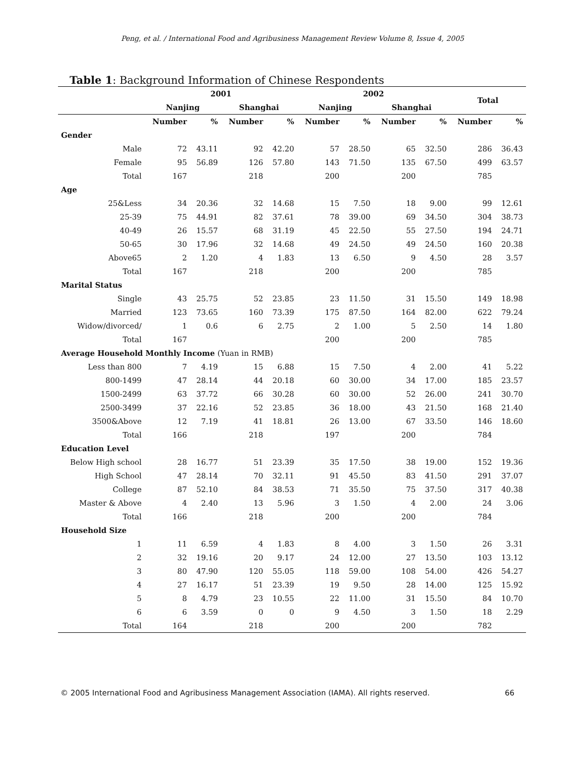Peng, et al. / International Food and Agribusiness Management Review Volume 8, Issue 4, 2005
Table 1: Background Information of Chinese Respondents
| | 2001 | | | | 2002 | | | | Total | |
| --- | --- | --- | --- | --- | --- | --- | --- | --- | --- | --- |
| | Nanjing | | Shanghai | | Nanjing | | Shanghai | | | |
| | Number | % | Number | % | Number | % | Number | % | Number | % |
| Gender | | | | | | | | | | |
| Male | 72 | 43.11 | 92 | 42.20 | 57 | 28.50 | 65 | 32.50 | 286 | 36.43 |
| Female | 95 | 56.89 | 126 | 57.80 | 143 | 71.50 | 135 | 67.50 | 499 | 63.57 |
| Total | 167 | | 218 | | 200 | | 200 | | 785 | |
| Age | | | | | | | | | | |
| 25&Less | 34 | 20.36 | 32 | 14.68 | 15 | 7.50 | 18 | 9.00 | 99 | 12.61 |
| 25-39 | 75 | 44.91 | 82 | 37.61 | 78 | 39.00 | 69 | 34.50 | 304 | 38.73 |
| 40-49 | 26 | 15.57 | 68 | 31.19 | 45 | 22.50 | 55 | 27.50 | 194 | 24.71 |
| 50-65 | 30 | 17.96 | 32 | 14.68 | 49 | 24.50 | 49 | 24.50 | 160 | 20.38 |
| Above65 | 2 | 1.20 | 4 | 1.83 | 13 | 6.50 | 9 | 4.50 | 28 | 3.57 |
| Total | 167 | | 218 | | 200 | | 200 | | 785 | |
| Marital Status | | | | | | | | | | |
| Single | 43 | 25.75 | 52 | 23.85 | 23 | 11.50 | 31 | 15.50 | 149 | 18.98 |
| Married | 123 | 73.65 | 160 | 73.39 | 175 | 87.50 | 164 | 82.00 | 622 | 79.24 |
| Widow/divorced/ | 1 | 0.6 | 6 | 2.75 | 2 | 1.00 | 5 | 2.50 | 14 | 1.80 |
| Total | 167 | | | | 200 | | 200 | | 785 | |
| Average Household Monthly Income (Yuan in RMB) | | | | | | | | | | |
| Less than 800 | 7 | 4.19 | 15 | 6.88 | 15 | 7.50 | 4 | 2.00 | 41 | 5.22 |
| 800-1499 | 47 | 28.14 | 44 | 20.18 | 60 | 30.00 | 34 | 17.00 | 185 | 23.57 |
| 1500-2499 | 63 | 37.72 | 66 | 30.28 | 60 | 30.00 | 52 | 26.00 | 241 | 30.70 |
| 2500-3499 | 37 | 22.16 | 52 | 23.85 | 36 | 18.00 | 43 | 21.50 | 168 | 21.40 |
| 3500&Above | 12 | 7.19 | 41 | 18.81 | 26 | 13.00 | 67 | 33.50 | 146 | 18.60 |
| Total | 166 | | 218 | | 197 | | 200 | | 784 | |
| Education Level | | | | | | | | | | |
| Below High school | 28 | 16.77 | 51 | 23.39 | 35 | 17.50 | 38 | 19.00 | 152 | 19.36 |
| High School | 47 | 28.14 | 70 | 32.11 | 91 | 45.50 | 83 | 41.50 | 291 | 37.07 |
| College | 87 | 52.10 | 84 | 38.53 | 71 | 35.50 | 75 | 37.50 | 317 | 40.38 |
| Master & Above | 4 | 2.40 | 13 | 5.96 | 3 | 1.50 | 4 | 2.00 | 24 | 3.06 |
| Total | 166 | | 218 | | 200 | | 200 | | 784 | |
| Household Size | | | | | | | | | | |
| 1 | 11 | 6.59 | 4 | 1.83 | 8 | 4.00 | 3 | 1.50 | 26 | 3.31 |
| 2 | 32 | 19.16 | 20 | 9.17 | 24 | 12.00 | 27 | 13.50 | 103 | 13.12 |
| 3 | 80 | 47.90 | 120 | 55.05 | 118 | 59.00 | 108 | 54.00 | 426 | 54.27 |
| 4 | 27 | 16.17 | 51 | 23.39 | 19 | 9.50 | 28 | 14.00 | 125 | 15.92 |
| 5 | 8 | 4.79 | 23 | 10.55 | 22 | 11.00 | 31 | 15.50 | 84 | 10.70 |
| 6 | 6 | 3.59 | 0 | 0 | 9 | 4.50 | 3 | 1.50 | 18 | 2.29 |
| Total | 164 | | 218 | | 200 | | 200 | | 782 | |
© 2005 International Food and Agribusiness Management Association (IAMA). All rights reserved. 66